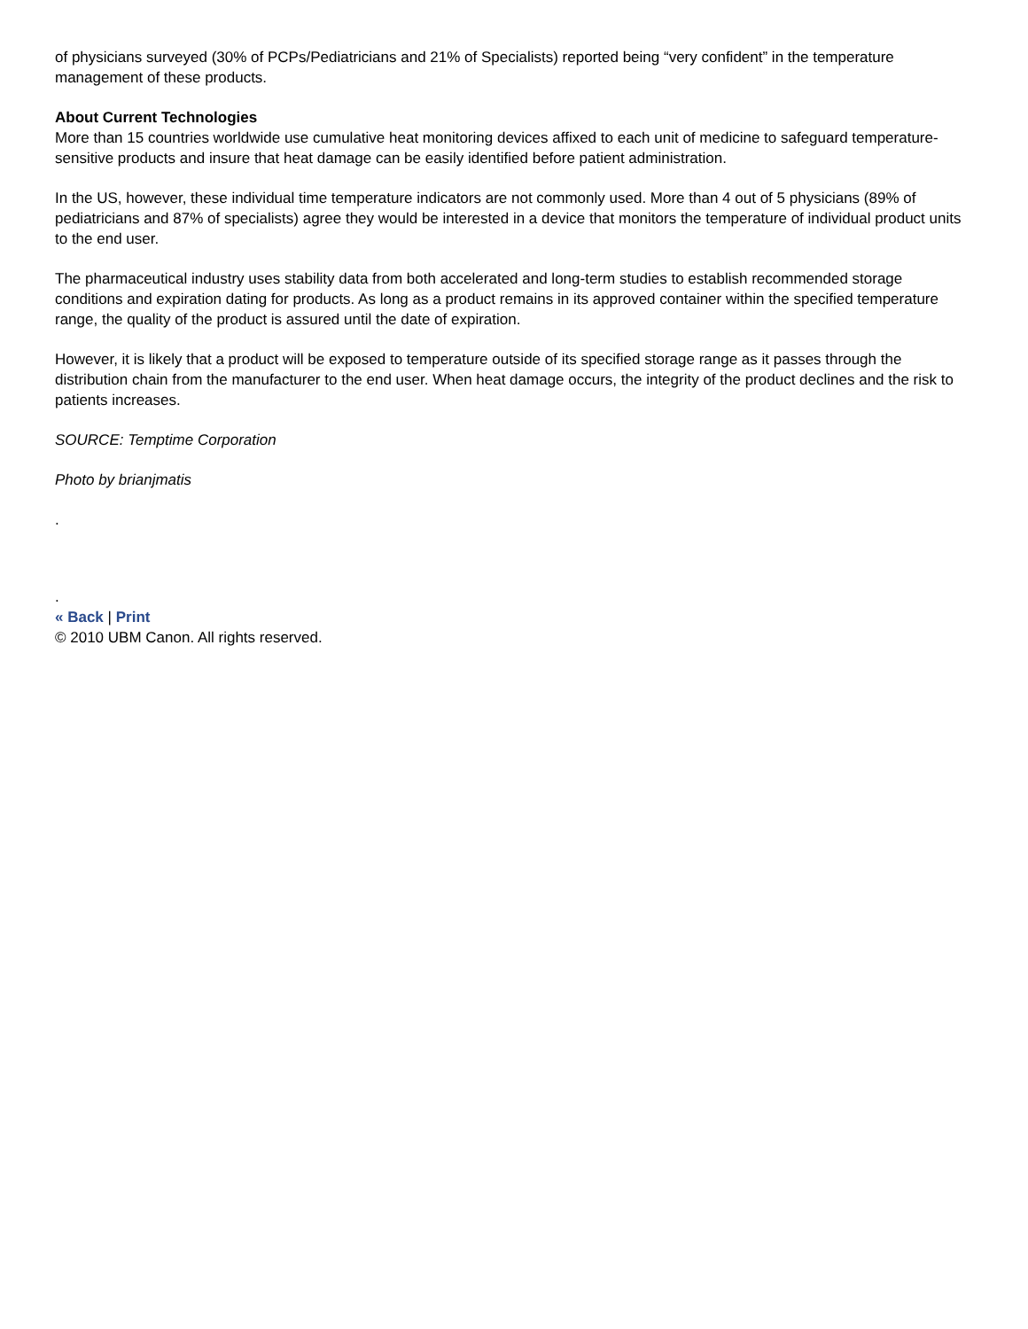of physicians surveyed (30% of PCPs/Pediatricians and 21% of Specialists) reported being “very confident” in the temperature management of these products.
About Current Technologies
More than 15 countries worldwide use cumulative heat monitoring devices affixed to each unit of medicine to safeguard temperature-sensitive products and insure that heat damage can be easily identified before patient administration.
In the US, however, these individual time temperature indicators are not commonly used. More than 4 out of 5 physicians (89% of pediatricians and 87% of specialists) agree they would be interested in a device that monitors the temperature of individual product units to the end user.
The pharmaceutical industry uses stability data from both accelerated and long-term studies to establish recommended storage conditions and expiration dating for products. As long as a product remains in its approved container within the specified temperature range, the quality of the product is assured until the date of expiration.
However, it is likely that a product will be exposed to temperature outside of its specified storage range as it passes through the distribution chain from the manufacturer to the end user. When heat damage occurs, the integrity of the product declines and the risk to patients increases.
SOURCE: Temptime Corporation
Photo by brianjmatis
.
.
« Back | Print
© 2010 UBM Canon. All rights reserved.